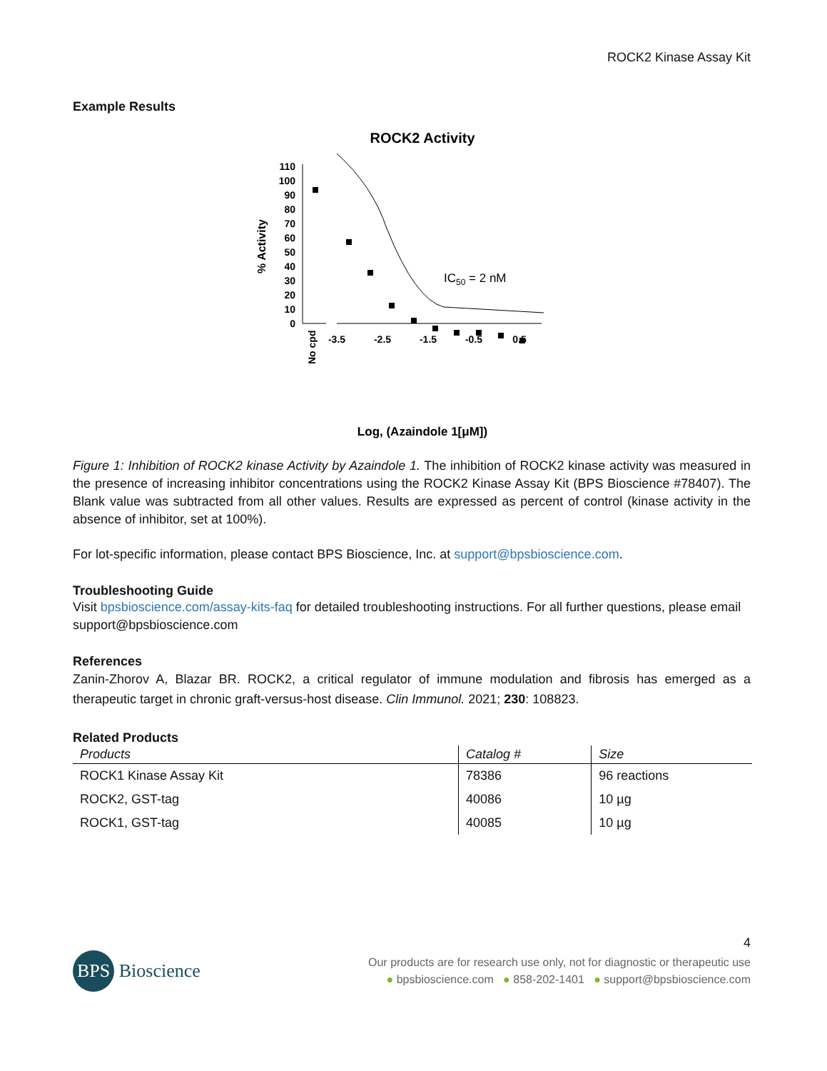ROCK2 Kinase Assay Kit
Example Results
ROCK2 Activity
0
10
20
30
40
50
60
70
80
90
100
110
% Activity
-3.5
-2.5
-1.5
-0.5
0.5
No cpd
IC50 = 2 nM
Log, (Azaindole 1[μM])
Figure 1: Inhibition of ROCK2 kinase Activity by Azaindole 1. The inhibition of ROCK2 kinase activity was measured in the presence of increasing inhibitor concentrations using the ROCK2 Kinase Assay Kit (BPS Bioscience #78407). The Blank value was subtracted from all other values. Results are expressed as percent of control (kinase activity in the absence of inhibitor, set at 100%).
For lot-specific information, please contact BPS Bioscience, Inc. at support@bpsbioscience.com.
Troubleshooting Guide
Visit bpsbioscience.com/assay-kits-faq for detailed troubleshooting instructions. For all further questions, please email support@bpsbioscience.com
References
Zanin-Zhorov A, Blazar BR. ROCK2, a critical regulator of immune modulation and fibrosis has emerged as a therapeutic target in chronic graft-versus-host disease. Clin Immunol. 2021; 230: 108823.
Related Products
| Products | Catalog # | Size |
| --- | --- | --- |
| ROCK1 Kinase Assay Kit | 78386 | 96 reactions |
| ROCK2, GST-tag | 40086 | 10 µg |
| ROCK1, GST-tag | 40085 | 10 µg |
4
BPS Bioscience
Our products are for research use only, not for diagnostic or therapeutic use
● bpsbioscience.com ● 858-202-1401 ● support@bpsbioscience.com